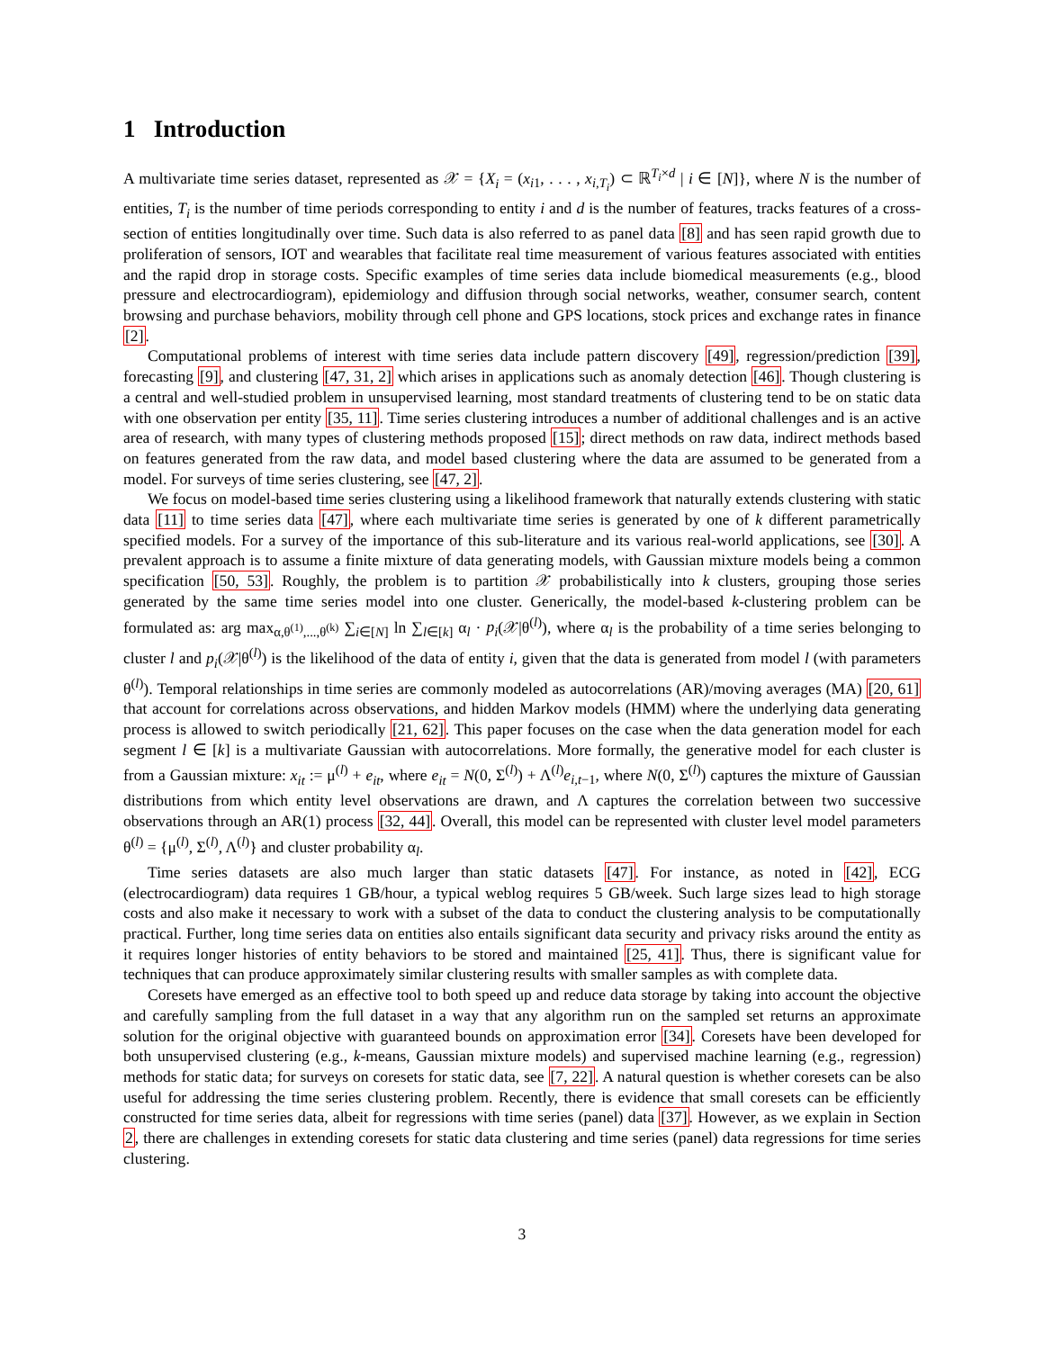1 Introduction
A multivariate time series dataset, represented as 𝒳 = {X<sub>i</sub> = (x<sub>i1</sub>, . . . , x<sub>i,T<sub>i</sub></sub>) ⊂ ℝ<sup>T<sub>i</sub>×d</sup> | i ∈ [N]}, where N is the number of entities, T<sub>i</sub> is the number of time periods corresponding to entity i and d is the number of features, tracks features of a cross-section of entities longitudinally over time. Such data is also referred to as panel data [8] and has seen rapid growth due to proliferation of sensors, IOT and wearables that facilitate real time measurement of various features associated with entities and the rapid drop in storage costs. Specific examples of time series data include biomedical measurements (e.g., blood pressure and electrocardiogram), epidemiology and diffusion through social networks, weather, consumer search, content browsing and purchase behaviors, mobility through cell phone and GPS locations, stock prices and exchange rates in finance [2].
Computational problems of interest with time series data include pattern discovery [49], regression/prediction [39], forecasting [9], and clustering [47, 31, 2] which arises in applications such as anomaly detection [46]. Though clustering is a central and well-studied problem in unsupervised learning, most standard treatments of clustering tend to be on static data with one observation per entity [35, 11]. Time series clustering introduces a number of additional challenges and is an active area of research, with many types of clustering methods proposed [15]; direct methods on raw data, indirect methods based on features generated from the raw data, and model based clustering where the data are assumed to be generated from a model. For surveys of time series clustering, see [47, 2].
We focus on model-based time series clustering using a likelihood framework that naturally extends clustering with static data [11] to time series data [47], where each multivariate time series is generated by one of k different parametrically specified models. For a survey of the importance of this sub-literature and its various real-world applications, see [30]. A prevalent approach is to assume a finite mixture of data generating models, with Gaussian mixture models being a common specification [50, 53]. Roughly, the problem is to partition 𝒳 probabilistically into k clusters, grouping those series generated by the same time series model into one cluster. Generically, the model-based k-clustering problem can be formulated as: arg max<sub>α,θ<sup>(1)</sup>,...,θ<sup>(k)</sup></sub> ∑<sub>i∈[N]</sub> ln ∑<sub>l∈[k]</sub> α<sub>l</sub> · p<sub>i</sub>(𝒳|θ<sup>(l)</sup>), where α<sub>l</sub> is the probability of a time series belonging to cluster l and p<sub>i</sub>(𝒳|θ<sup>(l)</sup>) is the likelihood of the data of entity i, given that the data is generated from model l (with parameters θ<sup>(l)</sup>). Temporal relationships in time series are commonly modeled as autocorrelations (AR)/moving averages (MA) [20, 61] that account for correlations across observations, and hidden Markov models (HMM) where the underlying data generating process is allowed to switch periodically [21, 62]. This paper focuses on the case when the data generation model for each segment l ∈ [k] is a multivariate Gaussian with autocorrelations. More formally, the generative model for each cluster is from a Gaussian mixture: x<sub>it</sub> := μ<sup>(l)</sup> + e<sub>it</sub>, where e<sub>it</sub> = N(0, Σ<sup>(l)</sup>) + Λ<sup>(l)</sup>e<sub>i,t−1</sub>, where N(0, Σ<sup>(l)</sup>) captures the mixture of Gaussian distributions from which entity level observations are drawn, and Λ captures the correlation between two successive observations through an AR(1) process [32, 44]. Overall, this model can be represented with cluster level model parameters θ<sup>(l)</sup> = {μ<sup>(l)</sup>, Σ<sup>(l)</sup>, Λ<sup>(l)</sup>} and cluster probability α<sub>l</sub>.
Time series datasets are also much larger than static datasets [47]. For instance, as noted in [42], ECG (electrocardiogram) data requires 1 GB/hour, a typical weblog requires 5 GB/week. Such large sizes lead to high storage costs and also make it necessary to work with a subset of the data to conduct the clustering analysis to be computationally practical. Further, long time series data on entities also entails significant data security and privacy risks around the entity as it requires longer histories of entity behaviors to be stored and maintained [25, 41]. Thus, there is significant value for techniques that can produce approximately similar clustering results with smaller samples as with complete data.
Coresets have emerged as an effective tool to both speed up and reduce data storage by taking into account the objective and carefully sampling from the full dataset in a way that any algorithm run on the sampled set returns an approximate solution for the original objective with guaranteed bounds on approximation error [34]. Coresets have been developed for both unsupervised clustering (e.g., k-means, Gaussian mixture models) and supervised machine learning (e.g., regression) methods for static data; for surveys on coresets for static data, see [7, 22]. A natural question is whether coresets can be also useful for addressing the time series clustering problem. Recently, there is evidence that small coresets can be efficiently constructed for time series data, albeit for regressions with time series (panel) data [37]. However, as we explain in Section 2, there are challenges in extending coresets for static data clustering and time series (panel) data regressions for time series clustering.
3